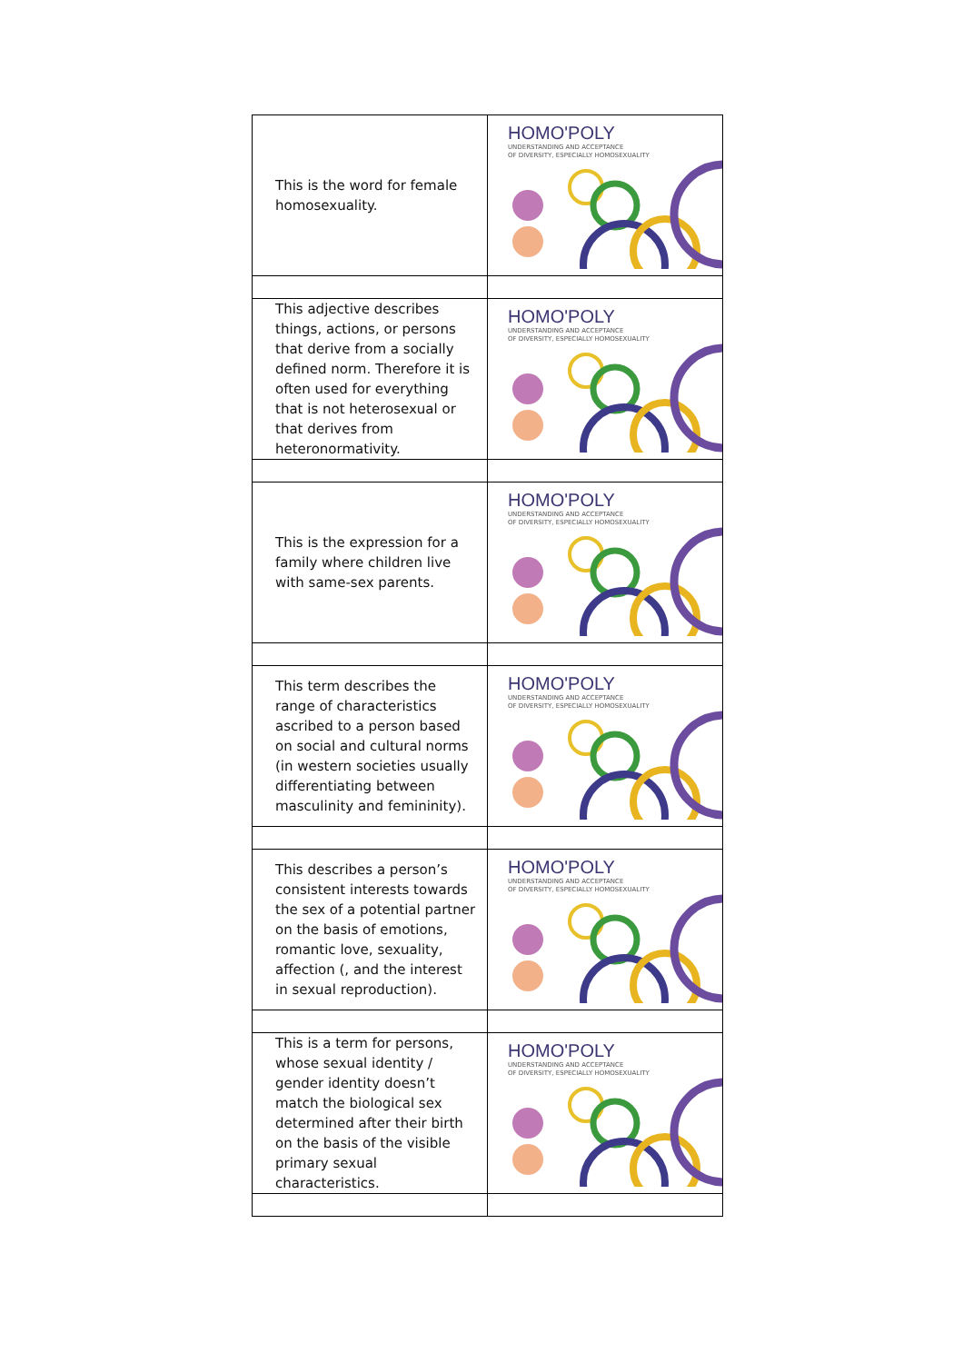| This is the word for female homosexuality. | HOMO'POLY UNDERSTANDING AND ACCEPTANCE OF DIVERSITY, ESPECIALLY HOMOSEXUALITY |
| This adjective describes things, actions, or persons that derive from a socially defined norm. Therefore it is often used for everything that is not heterosexual or that derives from heteronormativity. | HOMO'POLY UNDERSTANDING AND ACCEPTANCE OF DIVERSITY, ESPECIALLY HOMOSEXUALITY |
| This is the expression for a family where children live with same-sex parents. | HOMO'POLY UNDERSTANDING AND ACCEPTANCE OF DIVERSITY, ESPECIALLY HOMOSEXUALITY |
| This term describes the range of characteristics ascribed to a person based on social and cultural norms (in western societies usually differentiating between masculinity and femininity). | HOMO'POLY UNDERSTANDING AND ACCEPTANCE OF DIVERSITY, ESPECIALLY HOMOSEXUALITY |
| This describes a person’s consistent interests towards the sex of a potential partner on the basis of emotions, romantic love, sexuality, affection (, and the interest in sexual reproduction). | HOMO'POLY UNDERSTANDING AND ACCEPTANCE OF DIVERSITY, ESPECIALLY HOMOSEXUALITY |
| This is a term for persons, whose sexual identity / gender identity doesn’t match the biological sex determined after their birth on the basis of the visible primary sexual characteristics. | HOMO'POLY UNDERSTANDING AND ACCEPTANCE OF DIVERSITY, ESPECIALLY HOMOSEXUALITY |